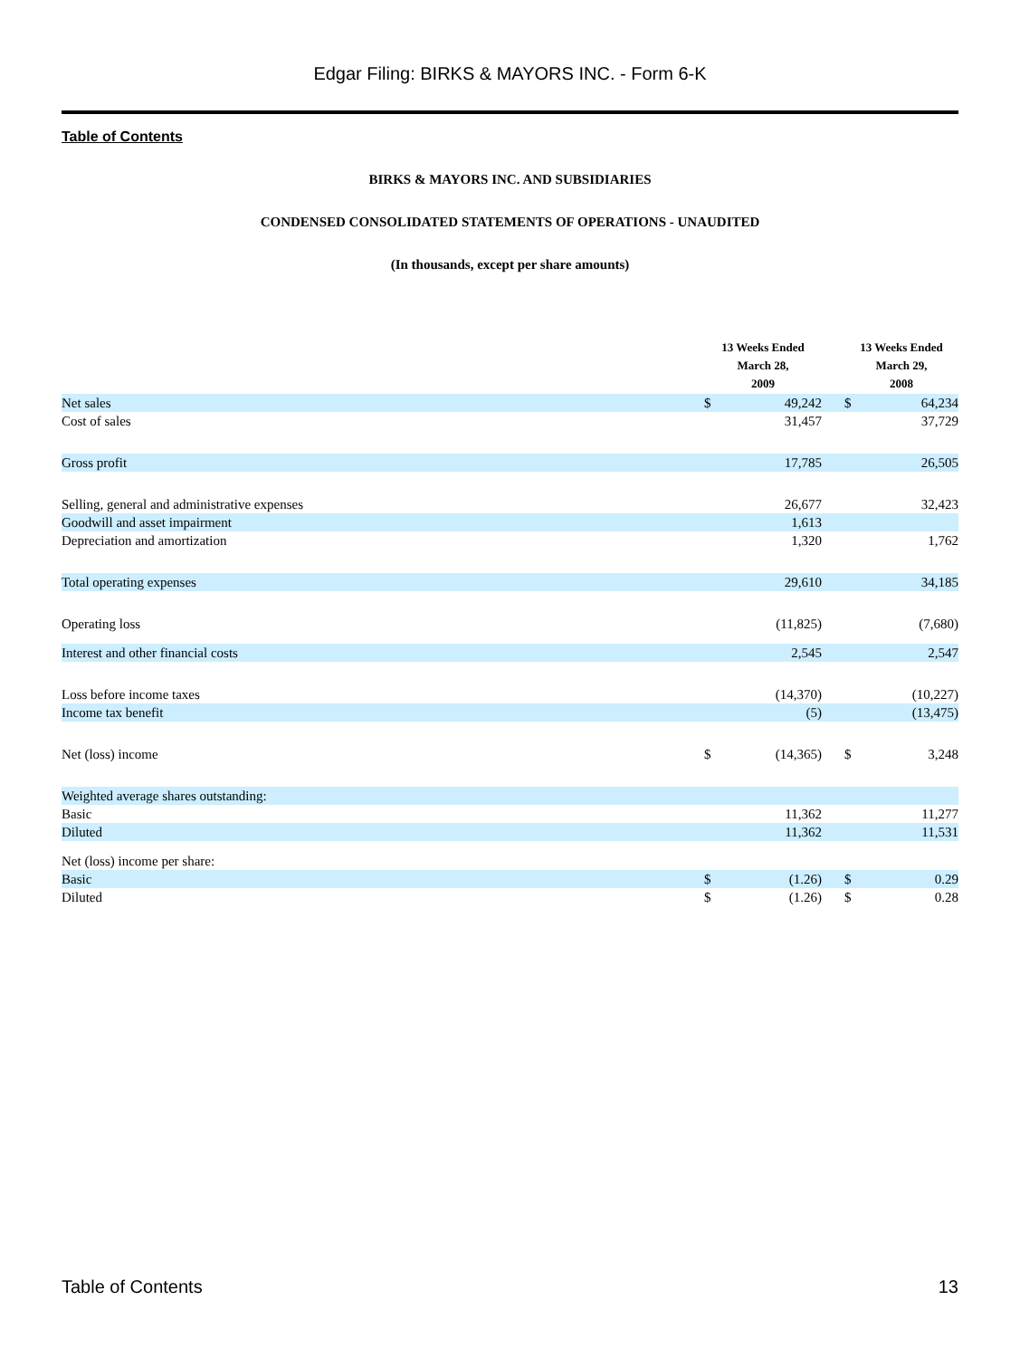Edgar Filing: BIRKS & MAYORS INC. - Form 6-K
Table of Contents
BIRKS & MAYORS INC. AND SUBSIDIARIES
CONDENSED CONSOLIDATED STATEMENTS OF OPERATIONS - UNAUDITED
(In thousands, except per share amounts)
| | 13 Weeks Ended March 28, 2009 | | | 13 Weeks Ended March 29, 2008 | |
| --- | --- | --- | --- | --- | --- |
| Net sales | $ | 49,242 | | $ | 64,234 |
| Cost of sales | | 31,457 | | | 37,729 |
| Gross profit | | 17,785 | | | 26,505 |
| Selling, general and administrative expenses | | 26,677 | | | 32,423 |
| Goodwill and asset impairment | | 1,613 | | | |
| Depreciation and amortization | | 1,320 | | | 1,762 |
| Total operating expenses | | 29,610 | | | 34,185 |
| Operating loss | | (11,825) | | | (7,680) |
| Interest and other financial costs | | 2,545 | | | 2,547 |
| Loss before income taxes | | (14,370) | | | (10,227) |
| Income tax benefit | | (5) | | | (13,475) |
| Net (loss) income | $ | (14,365) | | $ | 3,248 |
| Weighted average shares outstanding: | | | | | |
| Basic | | 11,362 | | | 11,277 |
| Diluted | | 11,362 | | | 11,531 |
| Net (loss) income per share: | | | | | |
| Basic | $ | (1.26) | | $ | 0.29 |
| Diluted | $ | (1.26) | | $ | 0.28 |
Table of Contents 13